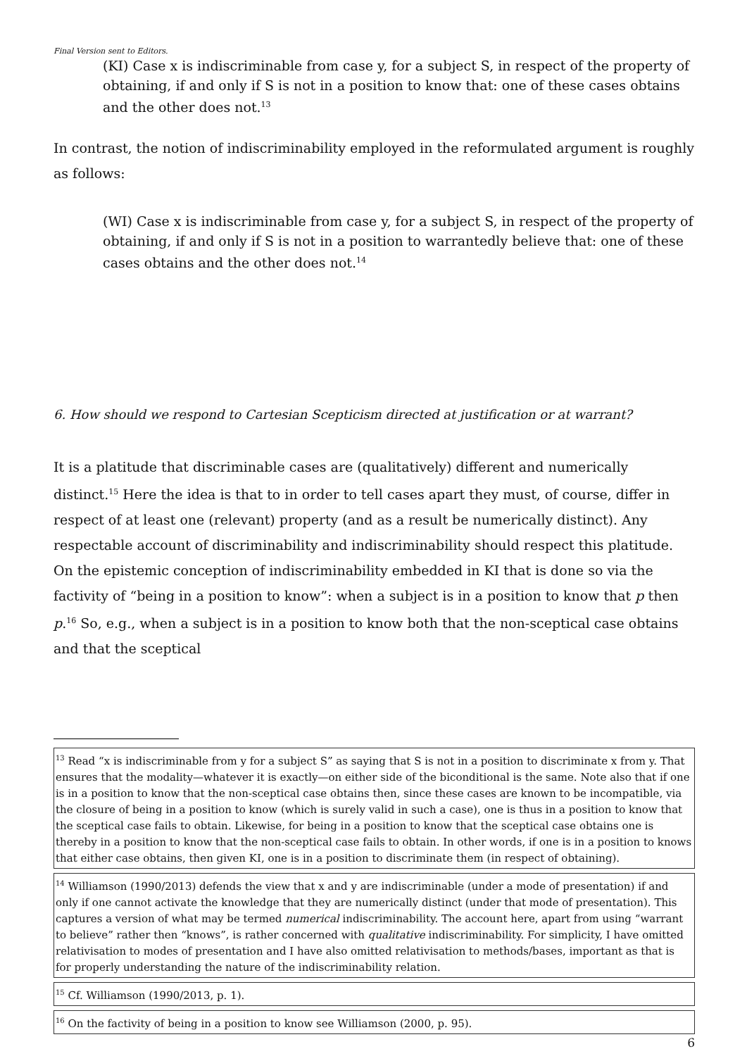Final Version sent to Editors.
(KI) Case x is indiscriminable from case y, for a subject S, in respect of the property of obtaining, if and only if S is not in a position to know that: one of these cases obtains and the other does not.<sup>13</sup>
In contrast, the notion of indiscriminability employed in the reformulated argument is roughly as follows:
(WI) Case x is indiscriminable from case y, for a subject S, in respect of the property of obtaining, if and only if S is not in a position to warrantedly believe that: one of these cases obtains and the other does not.<sup>14</sup>
6. How should we respond to Cartesian Scepticism directed at justification or at warrant?
It is a platitude that discriminable cases are (qualitatively) different and numerically distinct.<sup>15</sup> Here the idea is that to in order to tell cases apart they must, of course, differ in respect of at least one (relevant) property (and as a result be numerically distinct). Any respectable account of discriminability and indiscriminability should respect this platitude. On the epistemic conception of indiscriminability embedded in KI that is done so via the factivity of “being in a position to know”: when a subject is in a position to know that p then p.<sup>16</sup> So, e.g., when a subject is in a position to know both that the non-sceptical case obtains and that the sceptical
<sup>13</sup> Read “x is indiscriminable from y for a subject S” as saying that S is not in a position to discriminate x from y. That ensures that the modality—whatever it is exactly—on either side of the biconditional is the same. Note also that if one is in a position to know that the non-sceptical case obtains then, since these cases are known to be incompatible, via the closure of being in a position to know (which is surely valid in such a case), one is thus in a position to know that the sceptical case fails to obtain. Likewise, for being in a position to know that the sceptical case obtains one is thereby in a position to know that the non-sceptical case fails to obtain. In other words, if one is in a position to knows that either case obtains, then given KI, one is in a position to discriminate them (in respect of obtaining).
<sup>14</sup> Williamson (1990/2013) defends the view that x and y are indiscriminable (under a mode of presentation) if and only if one cannot activate the knowledge that they are numerically distinct (under that mode of presentation). This captures a version of what may be termed numerical indiscriminability. The account here, apart from using “warrant to believe” rather then “knows”, is rather concerned with qualitative indiscriminability. For simplicity, I have omitted relativisation to modes of presentation and I have also omitted relativisation to methods/bases, important as that is for properly understanding the nature of the indiscriminability relation.
<sup>15</sup> Cf. Williamson (1990/2013, p. 1).
<sup>16</sup> On the factivity of being in a position to know see Williamson (2000, p. 95).
6